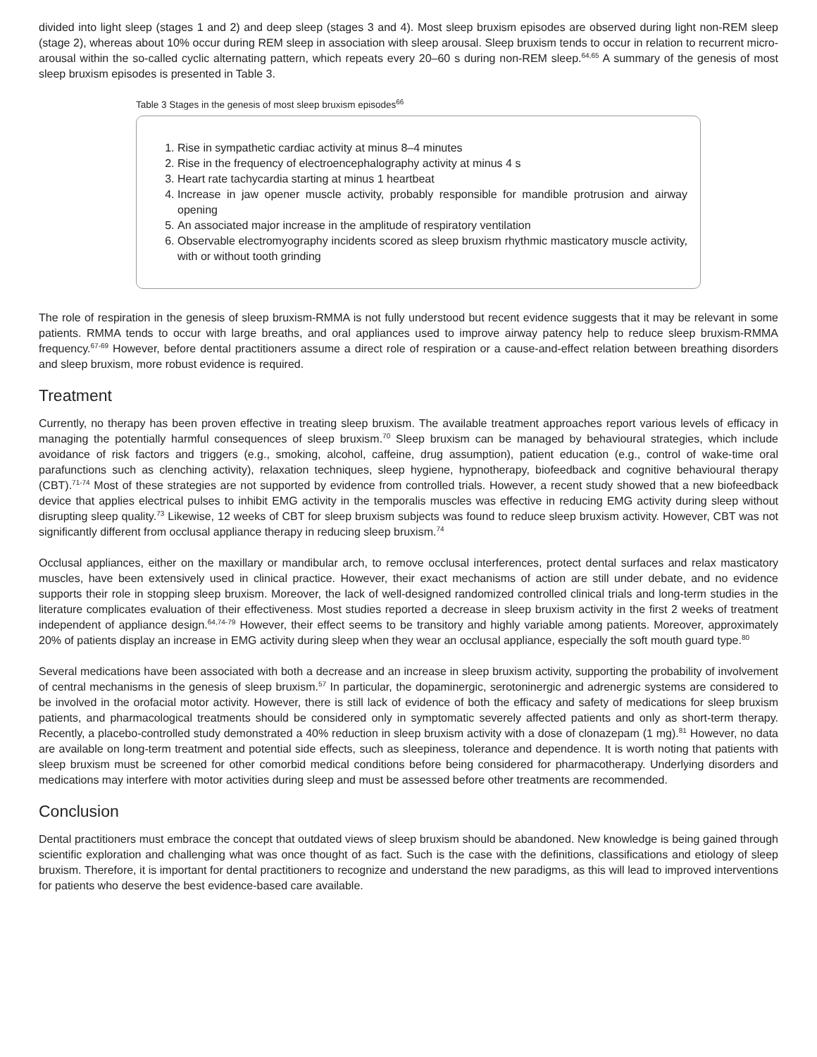divided into light sleep (stages 1 and 2) and deep sleep (stages 3 and 4). Most sleep bruxism episodes are observed during light non-REM sleep (stage 2), whereas about 10% occur during REM sleep in association with sleep arousal. Sleep bruxism tends to occur in relation to recurrent micro-arousal within the so-called cyclic alternating pattern, which repeats every 20–60 s during non-REM sleep.<sup>64,65</sup> A summary of the genesis of most sleep bruxism episodes is presented in Table 3.
Table 3 Stages in the genesis of most sleep bruxism episodes<sup>66</sup>
1. Rise in sympathetic cardiac activity at minus 8–4 minutes
2. Rise in the frequency of electroencephalography activity at minus 4 s
3. Heart rate tachycardia starting at minus 1 heartbeat
4. Increase in jaw opener muscle activity, probably responsible for mandible protrusion and airway opening
5. An associated major increase in the amplitude of respiratory ventilation
6. Observable electromyography incidents scored as sleep bruxism rhythmic masticatory muscle activity, with or without tooth grinding
The role of respiration in the genesis of sleep bruxism-RMMA is not fully understood but recent evidence suggests that it may be relevant in some patients. RMMA tends to occur with large breaths, and oral appliances used to improve airway patency help to reduce sleep bruxism-RMMA frequency.<sup>67-69</sup> However, before dental practitioners assume a direct role of respiration or a cause-and-effect relation between breathing disorders and sleep bruxism, more robust evidence is required.
Treatment
Currently, no therapy has been proven effective in treating sleep bruxism. The available treatment approaches report various levels of efficacy in managing the potentially harmful consequences of sleep bruxism.<sup>70</sup> Sleep bruxism can be managed by behavioural strategies, which include avoidance of risk factors and triggers (e.g., smoking, alcohol, caffeine, drug assumption), patient education (e.g., control of wake-time oral parafunctions such as clenching activity), relaxation techniques, sleep hygiene, hypnotherapy, biofeedback and cognitive behavioural therapy (CBT).<sup>71-74</sup> Most of these strategies are not supported by evidence from controlled trials. However, a recent study showed that a new biofeedback device that applies electrical pulses to inhibit EMG activity in the temporalis muscles was effective in reducing EMG activity during sleep without disrupting sleep quality.<sup>73</sup> Likewise, 12 weeks of CBT for sleep bruxism subjects was found to reduce sleep bruxism activity. However, CBT was not significantly different from occlusal appliance therapy in reducing sleep bruxism.<sup>74</sup>
Occlusal appliances, either on the maxillary or mandibular arch, to remove occlusal interferences, protect dental surfaces and relax masticatory muscles, have been extensively used in clinical practice. However, their exact mechanisms of action are still under debate, and no evidence supports their role in stopping sleep bruxism. Moreover, the lack of well-designed randomized controlled clinical trials and long-term studies in the literature complicates evaluation of their effectiveness. Most studies reported a decrease in sleep bruxism activity in the first 2 weeks of treatment independent of appliance design.<sup>64,74-79</sup> However, their effect seems to be transitory and highly variable among patients. Moreover, approximately 20% of patients display an increase in EMG activity during sleep when they wear an occlusal appliance, especially the soft mouth guard type.<sup>80</sup>
Several medications have been associated with both a decrease and an increase in sleep bruxism activity, supporting the probability of involvement of central mechanisms in the genesis of sleep bruxism.<sup>57</sup> In particular, the dopaminergic, serotoninergic and adrenergic systems are considered to be involved in the orofacial motor activity. However, there is still lack of evidence of both the efficacy and safety of medications for sleep bruxism patients, and pharmacological treatments should be considered only in symptomatic severely affected patients and only as short-term therapy. Recently, a placebo-controlled study demonstrated a 40% reduction in sleep bruxism activity with a dose of clonazepam (1 mg).<sup>81</sup> However, no data are available on long-term treatment and potential side effects, such as sleepiness, tolerance and dependence. It is worth noting that patients with sleep bruxism must be screened for other comorbid medical conditions before being considered for pharmacotherapy. Underlying disorders and medications may interfere with motor activities during sleep and must be assessed before other treatments are recommended.
Conclusion
Dental practitioners must embrace the concept that outdated views of sleep bruxism should be abandoned. New knowledge is being gained through scientific exploration and challenging what was once thought of as fact. Such is the case with the definitions, classifications and etiology of sleep bruxism. Therefore, it is important for dental practitioners to recognize and understand the new paradigms, as this will lead to improved interventions for patients who deserve the best evidence-based care available.